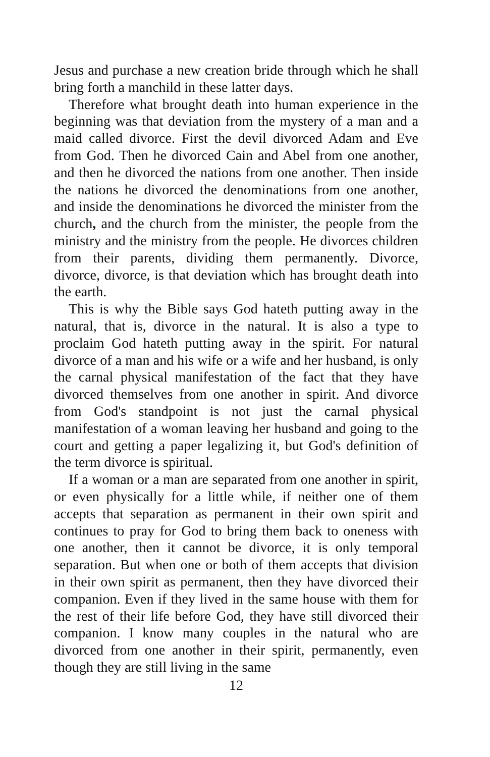Jesus and purchase a new creation bride through which he shall bring forth a manchild in these latter days.
Therefore what brought death into human experience in the beginning was that deviation from the mystery of a man and a maid called divorce. First the devil divorced Adam and Eve from God. Then he divorced Cain and Abel from one another, and then he divorced the nations from one another. Then inside the nations he divorced the denominations from one another, and inside the denominations he divorced the minister from the church, and the church from the minister, the people from the ministry and the ministry from the people. He divorces children from their parents, dividing them permanently. Divorce, divorce, divorce, is that deviation which has brought death into the earth.
This is why the Bible says God hateth putting away in the natural, that is, divorce in the natural. It is also a type to proclaim God hateth putting away in the spirit. For natural divorce of a man and his wife or a wife and her husband, is only the carnal physical manifestation of the fact that they have divorced themselves from one another in spirit. And divorce from God's standpoint is not just the carnal physical manifestation of a woman leaving her husband and going to the court and getting a paper legalizing it, but God's definition of the term divorce is spiritual.
If a woman or a man are separated from one another in spirit, or even physically for a little while, if neither one of them accepts that separation as permanent in their own spirit and continues to pray for God to bring them back to oneness with one another, then it cannot be divorce, it is only temporal separation. But when one or both of them accepts that division in their own spirit as permanent, then they have divorced their companion. Even if they lived in the same house with them for the rest of their life before God, they have still divorced their companion. I know many couples in the natural who are divorced from one another in their spirit, permanently, even though they are still living in the same
12